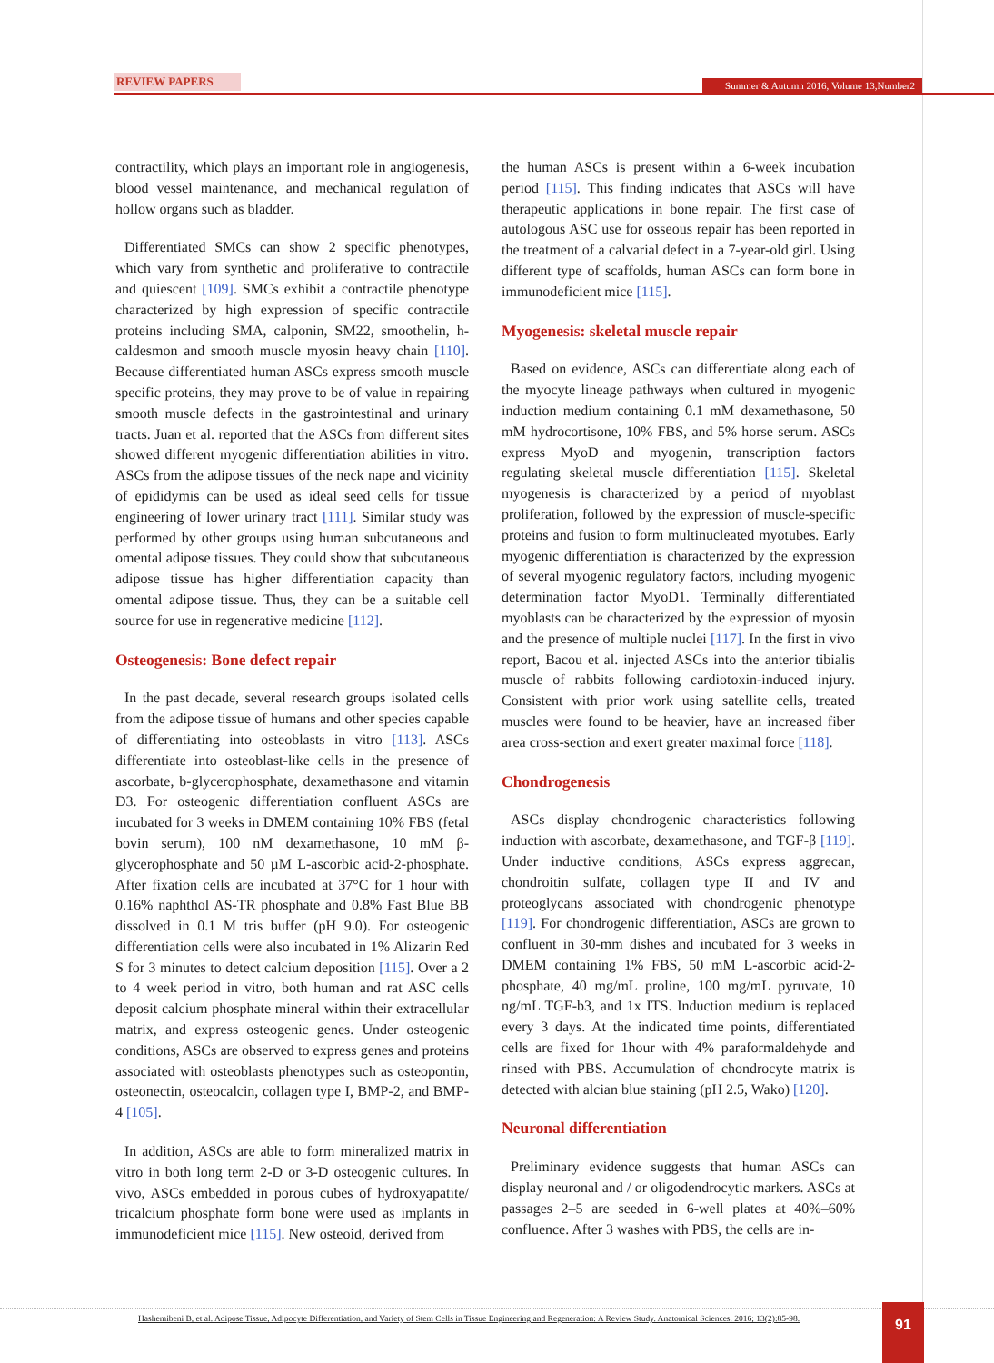REVIEW PAPERS Summer & Autumn 2016, Volume 13,Number2
contractility, which plays an important role in angiogenesis, blood vessel maintenance, and mechanical regulation of hollow organs such as bladder.
Differentiated SMCs can show 2 specific phenotypes, which vary from synthetic and proliferative to contractile and quiescent [109]. SMCs exhibit a contractile phenotype characterized by high expression of specific contractile proteins including SMA, calponin, SM22, smoothelin, h-caldesmon and smooth muscle myosin heavy chain [110]. Because differentiated human ASCs express smooth muscle specific proteins, they may prove to be of value in repairing smooth muscle defects in the gastrointestinal and urinary tracts. Juan et al. reported that the ASCs from different sites showed different myogenic differentiation abilities in vitro. ASCs from the adipose tissues of the neck nape and vicinity of epididymis can be used as ideal seed cells for tissue engineering of lower urinary tract [111]. Similar study was performed by other groups using human subcutaneous and omental adipose tissues. They could show that subcutaneous adipose tissue has higher differentiation capacity than omental adipose tissue. Thus, they can be a suitable cell source for use in regenerative medicine [112].
Osteogenesis: Bone defect repair
In the past decade, several research groups isolated cells from the adipose tissue of humans and other species capable of differentiating into osteoblasts in vitro [113]. ASCs differentiate into osteoblast-like cells in the presence of ascorbate, b-glycerophosphate, dexamethasone and vitamin D3. For osteogenic differentiation confluent ASCs are incubated for 3 weeks in DMEM containing 10% FBS (fetal bovin serum), 100 nM dexamethasone, 10 mM β-glycerophosphate and 50 µM L-ascorbic acid-2-phosphate. After fixation cells are incubated at 37°C for 1 hour with 0.16% naphthol AS-TR phosphate and 0.8% Fast Blue BB dissolved in 0.1 M tris buffer (pH 9.0). For osteogenic differentiation cells were also incubated in 1% Alizarin Red S for 3 minutes to detect calcium deposition [115]. Over a 2 to 4 week period in vitro, both human and rat ASC cells deposit calcium phosphate mineral within their extracellular matrix, and express osteogenic genes. Under osteogenic conditions, ASCs are observed to express genes and proteins associated with osteoblasts phenotypes such as osteopontin, osteonectin, osteocalcin, collagen type I, BMP-2, and BMP-4 [105].
In addition, ASCs are able to form mineralized matrix in vitro in both long term 2-D or 3-D osteogenic cultures. In vivo, ASCs embedded in porous cubes of hydroxyapatite/ tricalcium phosphate form bone were used as implants in immunodeficient mice [115]. New osteoid, derived from
the human ASCs is present within a 6-week incubation period [115]. This finding indicates that ASCs will have therapeutic applications in bone repair. The first case of autologous ASC use for osseous repair has been reported in the treatment of a calvarial defect in a 7-year-old girl. Using different type of scaffolds, human ASCs can form bone in immunodeficient mice [115].
Myogenesis: skeletal muscle repair
Based on evidence, ASCs can differentiate along each of the myocyte lineage pathways when cultured in myogenic induction medium containing 0.1 mM dexamethasone, 50 mM hydrocortisone, 10% FBS, and 5% horse serum. ASCs express MyoD and myogenin, transcription factors regulating skeletal muscle differentiation [115]. Skeletal myogenesis is characterized by a period of myoblast proliferation, followed by the expression of muscle-specific proteins and fusion to form multinucleated myotubes. Early myogenic differentiation is characterized by the expression of several myogenic regulatory factors, including myogenic determination factor MyoD1. Terminally differentiated myoblasts can be characterized by the expression of myosin and the presence of multiple nuclei [117]. In the first in vivo report, Bacou et al. injected ASCs into the anterior tibialis muscle of rabbits following cardiotoxin-induced injury. Consistent with prior work using satellite cells, treated muscles were found to be heavier, have an increased fiber area cross-section and exert greater maximal force [118].
Chondrogenesis
ASCs display chondrogenic characteristics following induction with ascorbate, dexamethasone, and TGF-β [119]. Under inductive conditions, ASCs express aggrecan, chondroitin sulfate, collagen type II and IV and proteoglycans associated with chondrogenic phenotype [119]. For chondrogenic differentiation, ASCs are grown to confluent in 30-mm dishes and incubated for 3 weeks in DMEM containing 1% FBS, 50 mM L-ascorbic acid-2-phosphate, 40 mg/mL proline, 100 mg/mL pyruvate, 10 ng/mL TGF-b3, and 1x ITS. Induction medium is replaced every 3 days. At the indicated time points, differentiated cells are fixed for 1hour with 4% paraformaldehyde and rinsed with PBS. Accumulation of chondrocyte matrix is detected with alcian blue staining (pH 2.5, Wako) [120].
Neuronal differentiation
Preliminary evidence suggests that human ASCs can display neuronal and / or oligodendrocytic markers. ASCs at passages 2–5 are seeded in 6-well plates at 40%–60% confluence. After 3 washes with PBS, the cells are in-
Hashemibeni B, et al. Adipose Tissue, Adipocyte Differentiation, and Variety of Stem Cells in Tissue Engineering and Regeneration: A Review Study. Anatomical Sciences. 2016; 13(2):85-98.
91